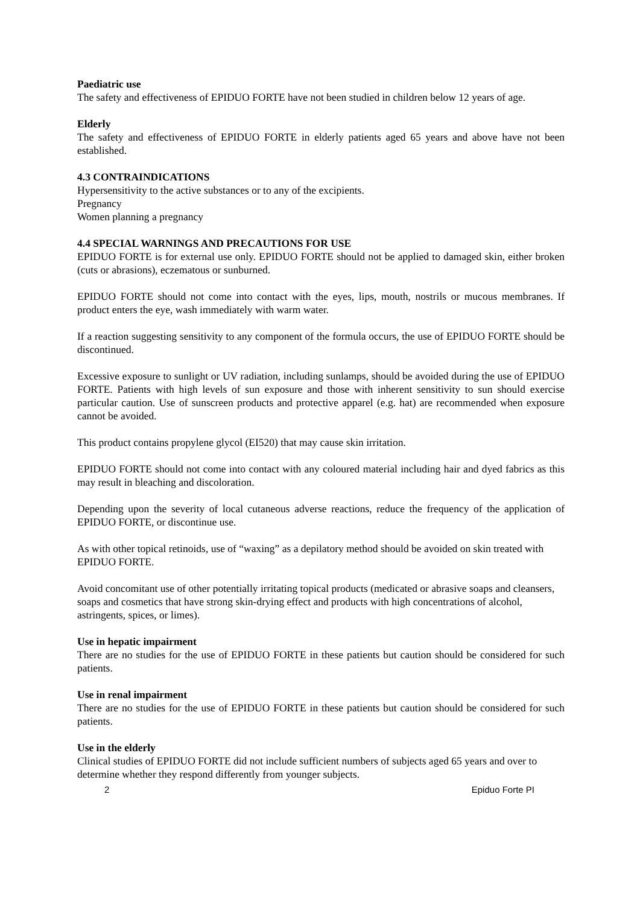Paediatric use
The safety and effectiveness of EPIDUO FORTE have not been studied in children below 12 years of age.
Elderly
The safety and effectiveness of EPIDUO FORTE in elderly patients aged 65 years and above have not been established.
4.3 CONTRAINDICATIONS
Hypersensitivity to the active substances or to any of the excipients.
Pregnancy
Women planning a pregnancy
4.4 SPECIAL WARNINGS AND PRECAUTIONS FOR USE
EPIDUO FORTE is for external use only. EPIDUO FORTE should not be applied to damaged skin, either broken (cuts or abrasions), eczematous or sunburned.
EPIDUO FORTE should not come into contact with the eyes, lips, mouth, nostrils or mucous membranes. If product enters the eye, wash immediately with warm water.
If a reaction suggesting sensitivity to any component of the formula occurs, the use of EPIDUO FORTE should be discontinued.
Excessive exposure to sunlight or UV radiation, including sunlamps, should be avoided during the use of EPIDUO FORTE. Patients with high levels of sun exposure and those with inherent sensitivity to sun should exercise particular caution. Use of sunscreen products and protective apparel (e.g. hat) are recommended when exposure cannot be avoided.
This product contains propylene glycol (EI520) that may cause skin irritation.
EPIDUO FORTE should not come into contact with any coloured material including hair and dyed fabrics as this may result in bleaching and discoloration.
Depending upon the severity of local cutaneous adverse reactions, reduce the frequency of the application of EPIDUO FORTE, or discontinue use.
As with other topical retinoids, use of “waxing” as a depilatory method should be avoided on skin treated with EPIDUO FORTE.
Avoid concomitant use of other potentially irritating topical products (medicated or abrasive soaps and cleansers, soaps and cosmetics that have strong skin-drying effect and products with high concentrations of alcohol, astringents, spices, or limes).
Use in hepatic impairment
There are no studies for the use of EPIDUO FORTE in these patients but caution should be considered for such patients.
Use in renal impairment
There are no studies for the use of EPIDUO FORTE in these patients but caution should be considered for such patients.
Use in the elderly
Clinical studies of EPIDUO FORTE did not include sufficient numbers of subjects aged 65 years and over to determine whether they respond differently from younger subjects.
2 Epiduo Forte PI